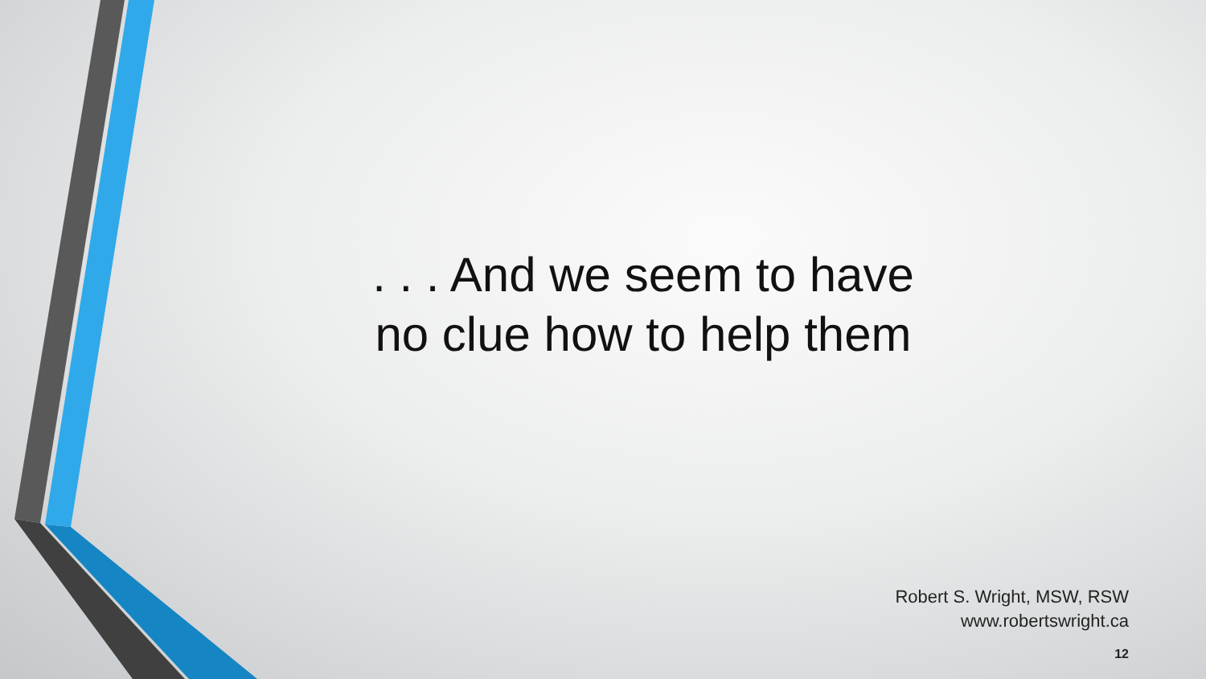. . . And we seem to have
no clue how to help them
Robert S. Wright, MSW, RSW
www.robertswright.ca
12